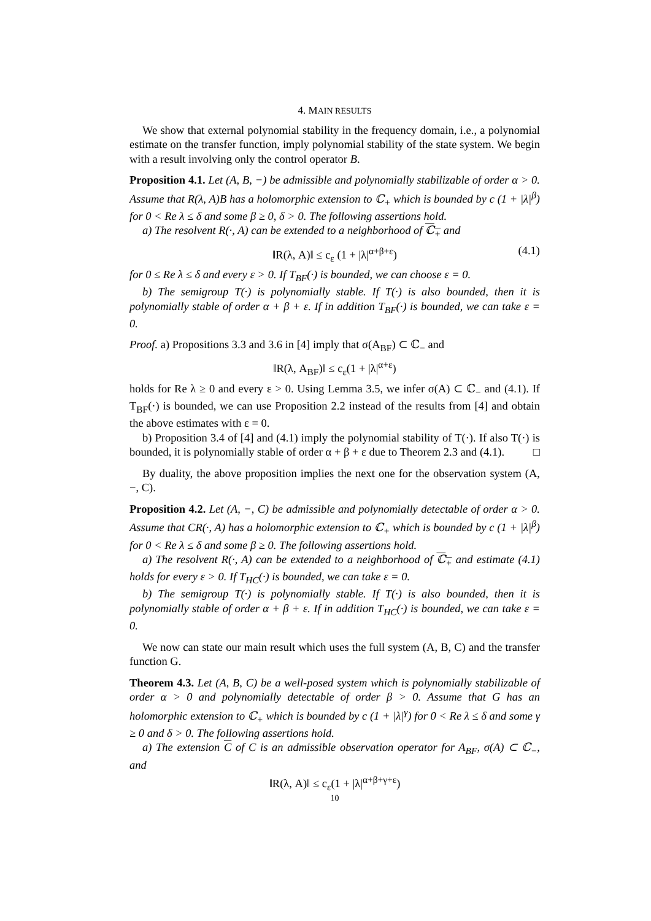4. MAIN RESULTS
We show that external polynomial stability in the frequency domain, i.e., a polynomial estimate on the transfer function, imply polynomial stability of the state system. We begin with a result involving only the control operator B.
Proposition 4.1. Let (A, B, −) be admissible and polynomially stabilizable of order α > 0. Assume that R(λ, A)B has a holomorphic extension to ℂ<sub>+</sub> which is bounded by c (1 + |λ|<sup>β</sup>) for 0 < Re λ ≤ δ and some β ≥ 0, δ > 0. The following assertions hold.
a) The resolvent R(·, A) can be extended to a neighborhood of ℂ<sub>+</sub> and
‖R(λ, A)‖ ≤ c<sub>ε</sub> (1 + |λ|<sup>α+β+ε</sup>) (4.1)
for 0 ≤ Re λ ≤ δ and every ε > 0. If T<sub>BF</sub>(·) is bounded, we can choose ε = 0.
b) The semigroup T(·) is polynomially stable. If T(·) is also bounded, then it is polynomially stable of order α + β + ε. If in addition T<sub>BF</sub>(·) is bounded, we can take ε = 0.
Proof. a) Propositions 3.3 and 3.6 in [4] imply that σ(A<sub>BF</sub>) ⊂ ℂ<sub>−</sub> and
‖R(λ, A<sub>BF</sub>)‖ ≤ c<sub>ε</sub>(1 + |λ|<sup>α+ε</sup>)
holds for Re λ ≥ 0 and every ε > 0. Using Lemma 3.5, we infer σ(A) ⊂ ℂ<sub>−</sub> and (4.1). If T<sub>BF</sub>(·) is bounded, we can use Proposition 2.2 instead of the results from [4] and obtain the above estimates with ε = 0.
b) Proposition 3.4 of [4] and (4.1) imply the polynomial stability of T(·). If also T(·) is bounded, it is polynomially stable of order α + β + ε due to Theorem 2.3 and (4.1). □
By duality, the above proposition implies the next one for the observation system (A, −, C).
Proposition 4.2. Let (A, −, C) be admissible and polynomially detectable of order α > 0. Assume that CR(·, A) has a holomorphic extension to ℂ<sub>+</sub> which is bounded by c (1 + |λ|<sup>β</sup>) for 0 < Re λ ≤ δ and some β ≥ 0. The following assertions hold.
a) The resolvent R(·, A) can be extended to a neighborhood of ℂ<sub>+</sub> and estimate (4.1) holds for every ε > 0. If T<sub>HC</sub>(·) is bounded, we can take ε = 0.
b) The semigroup T(·) is polynomially stable. If T(·) is also bounded, then it is polynomially stable of order α + β + ε. If in addition T<sub>HC</sub>(·) is bounded, we can take ε = 0.
We now can state our main result which uses the full system (A, B, C) and the transfer function G.
Theorem 4.3. Let (A, B, C) be a well-posed system which is polynomially stabilizable of order α > 0 and polynomially detectable of order β > 0. Assume that G has an holomorphic extension to ℂ<sub>+</sub> which is bounded by c (1 + |λ|<sup>γ</sup>) for 0 < Re λ ≤ δ and some γ ≥ 0 and δ > 0. The following assertions hold.
a) The extension C of C is an admissible observation operator for A<sub>BF</sub>, σ(A) ⊂ ℂ<sub>−</sub>, and
‖R(λ, A)‖ ≤ c<sub>ε</sub>(1 + |λ|<sup>α+β+γ+ε</sup>)
10